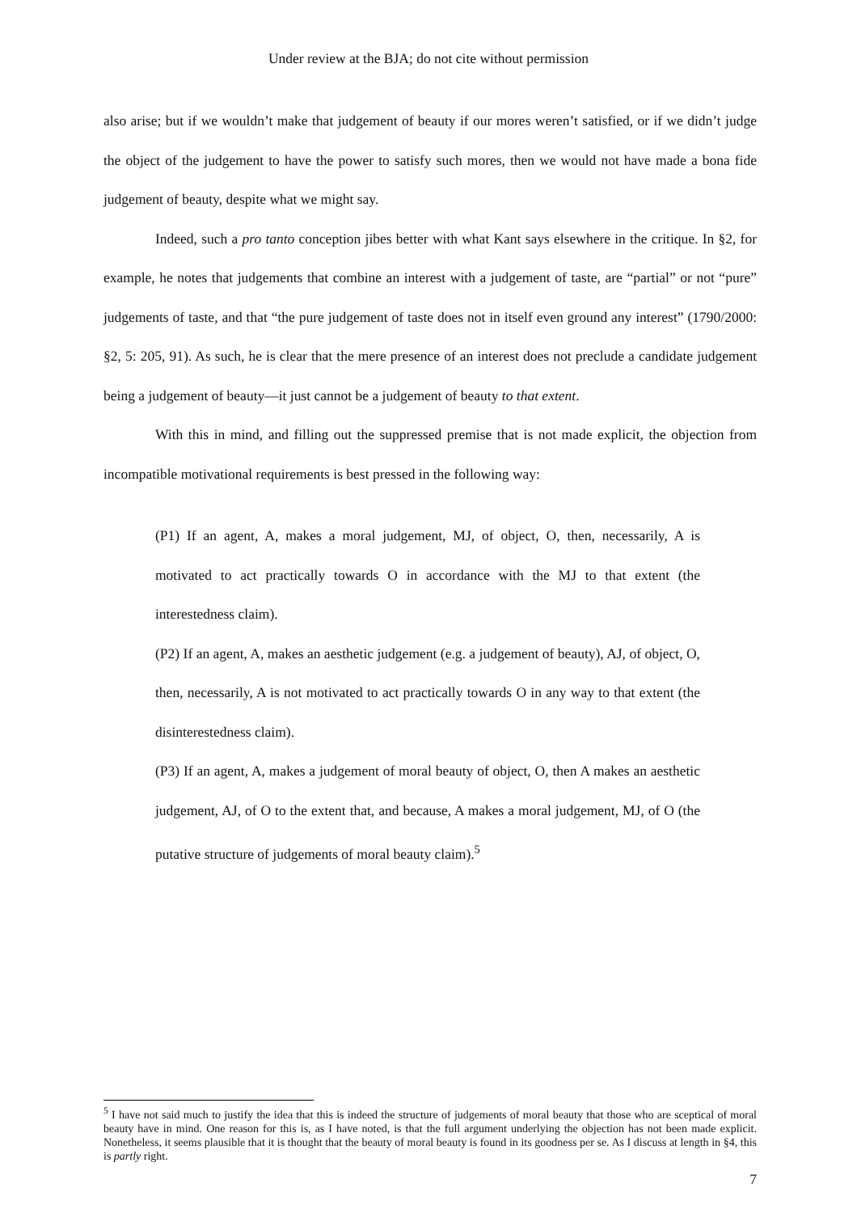Under review at the BJA; do not cite without permission
also arise; but if we wouldn’t make that judgement of beauty if our mores weren’t satisfied, or if we didn’t judge the object of the judgement to have the power to satisfy such mores, then we would not have made a bona fide judgement of beauty, despite what we might say.
Indeed, such a pro tanto conception jibes better with what Kant says elsewhere in the critique. In §2, for example, he notes that judgements that combine an interest with a judgement of taste, are “partial” or not “pure” judgements of taste, and that “the pure judgement of taste does not in itself even ground any interest” (1790/2000: §2, 5: 205, 91). As such, he is clear that the mere presence of an interest does not preclude a candidate judgement being a judgement of beauty—it just cannot be a judgement of beauty to that extent.
With this in mind, and filling out the suppressed premise that is not made explicit, the objection from incompatible motivational requirements is best pressed in the following way:
(P1) If an agent, A, makes a moral judgement, MJ, of object, O, then, necessarily, A is motivated to act practically towards O in accordance with the MJ to that extent (the interestedness claim).
(P2) If an agent, A, makes an aesthetic judgement (e.g. a judgement of beauty), AJ, of object, O, then, necessarily, A is not motivated to act practically towards O in any way to that extent (the disinterestedness claim).
(P3) If an agent, A, makes a judgement of moral beauty of object, O, then A makes an aesthetic judgement, AJ, of O to the extent that, and because, A makes a moral judgement, MJ, of O (the putative structure of judgements of moral beauty claim).<sup>5</sup>
<sup>5</sup> I have not said much to justify the idea that this is indeed the structure of judgements of moral beauty that those who are sceptical of moral beauty have in mind. One reason for this is, as I have noted, is that the full argument underlying the objection has not been made explicit. Nonetheless, it seems plausible that it is thought that the beauty of moral beauty is found in its goodness per se. As I discuss at length in §4, this is partly right.
7